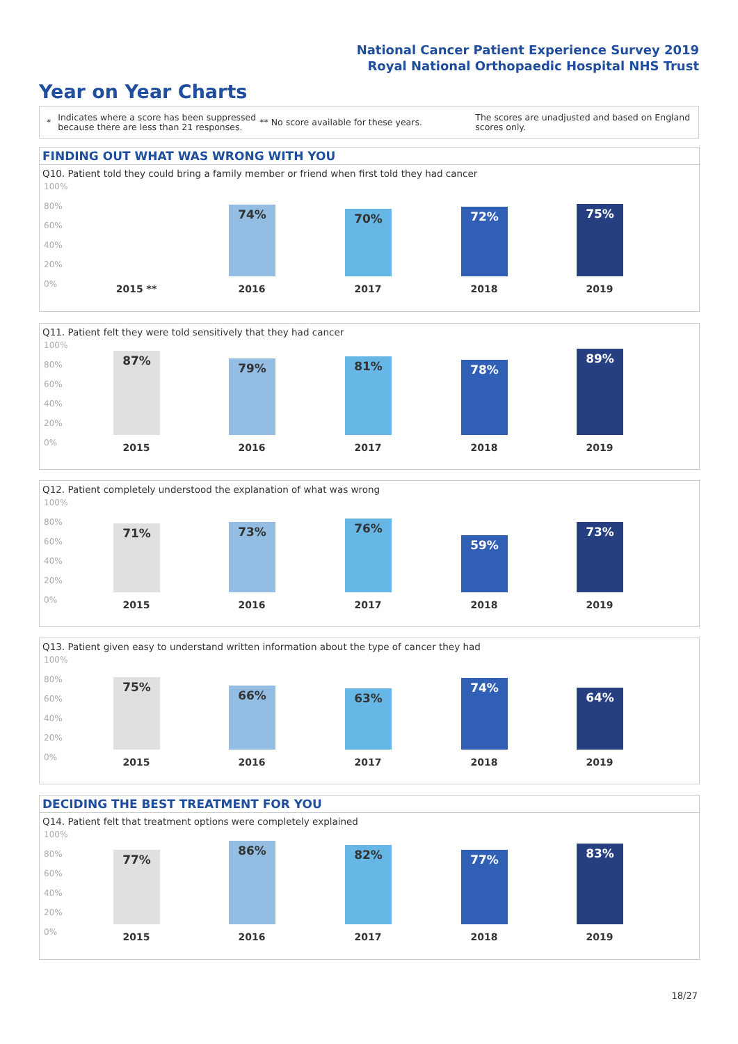National Cancer Patient Experience Survey 2019
Royal National Orthopaedic Hospital NHS Trust
Year on Year Charts
* Indicates where a score has been suppressed because there are less than 21 responses. ** No score available for these years. The scores are unadjusted and based on England scores only.
FINDING OUT WHAT WAS WRONG WITH YOU
Q10. Patient told they could bring a family member or friend when first told they had cancer
100%
80%
60%
40%
20%
0%
74% 70% 72% 75%
2015 ** 2016 2017 2018 2019
Q11. Patient felt they were told sensitively that they had cancer
100%
80%
60%
40%
20%
0%
87% 79% 81% 78% 89%
2015 2016 2017 2018 2019
Q12. Patient completely understood the explanation of what was wrong
100%
80%
60%
40%
20%
0%
71% 73% 76% 59% 73%
2015 2016 2017 2018 2019
Q13. Patient given easy to understand written information about the type of cancer they had
100%
80%
60%
40%
20%
0%
75% 66% 63% 74% 64%
2015 2016 2017 2018 2019
DECIDING THE BEST TREATMENT FOR YOU
Q14. Patient felt that treatment options were completely explained
100%
80%
60%
40%
20%
0%
77% 86% 82% 77% 83%
2015 2016 2017 2018 2019
18/27